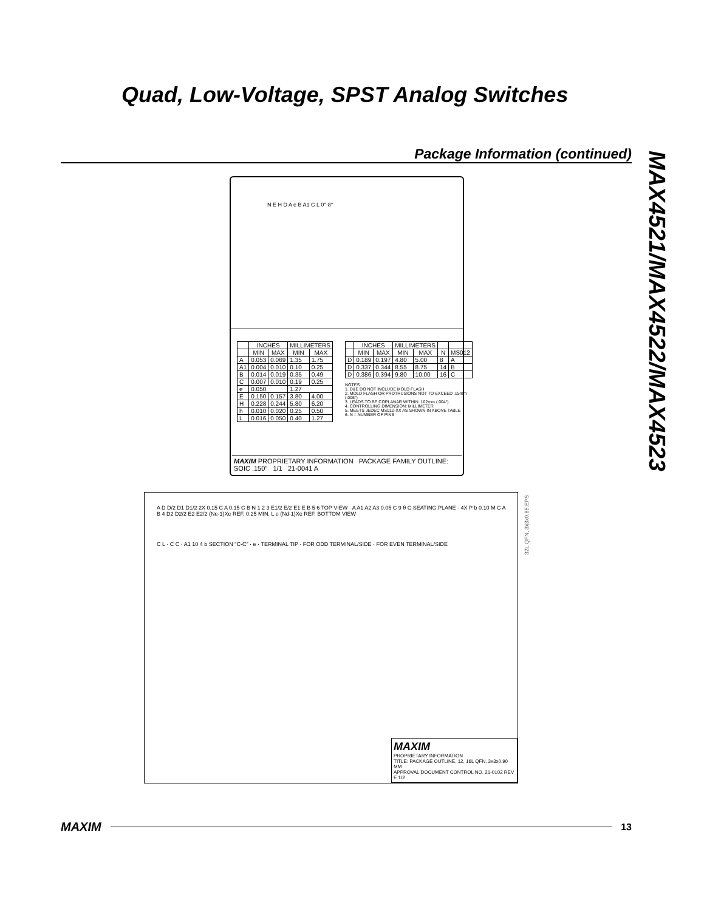Quad, Low-Voltage, SPST Analog Switches
Package Information (continued)
MAX4521/MAX4522/MAX4523
N E H D A e B A1 C L 0°-8°
| | INCHES | | MILLIMETERS | |
| --- | --- | --- | --- | --- |
| | MIN | MAX | MIN | MAX |
| A | 0.053 | 0.069 | 1.35 | 1.75 |
| A1 | 0.004 | 0.010 | 0.10 | 0.25 |
| B | 0.014 | 0.019 | 0.35 | 0.49 |
| C | 0.007 | 0.010 | 0.19 | 0.25 |
| e | 0.050 | | 1.27 | |
| E | 0.150 | 0.157 | 3.80 | 4.00 |
| H | 0.228 | 0.244 | 5.80 | 6.20 |
| h | 0.010 | 0.020 | 0.25 | 0.50 |
| L | 0.016 | 0.050 | 0.40 | 1.27 |
| | INCHES | | MILLIMETERS | | | |
| --- | --- | --- | --- | --- | --- | --- |
| | MIN | MAX | MIN | MAX | N | MS012 |
| D | 0.189 | 0.197 | 4.80 | 5.00 | 8 | A |
| D | 0.337 | 0.344 | 8.55 | 8.75 | 14 | B |
| D | 0.386 | 0.394 | 9.80 | 10.00 | 16 | C |
NOTES:
1. D&E DO NOT INCLUDE MOLD FLASH
2. MOLD FLASH OR PROTRUSIONS NOT TO EXCEED .15mm (.006")
3. LEADS TO BE COPLANAR WITHIN .102mm (.004")
4. CONTROLLING DIMENSION: MILLIMETER
5. MEETS JEDEC MS012-XX AS SHOWN IN ABOVE TABLE
6. N = NUMBER OF PINS
MAXIM PROPRIETARY INFORMATION PACKAGE FAMILY OUTLINE: SOIC .150" 1/1 21-0041 A
32L QFN, 3x3x0.85.EPS
A D D/2 D1 D1/2 2X 0.15 C A 0.15 C B N 1 2 3 E1/2 E/2 E1 E B 5 6 TOP VIEW · A A1 A2 A3 0.05 C 9 θ C SEATING PLANE · 4X P b 0.10 M C A B 4 D2 D2/2 E2 E2/2 (Ne-1)Xe REF. 0.25 MIN. L e (Nd-1)Xe REF. BOTTOM VIEW
C L · C C · A1 10 4 b SECTION "C-C" · e · TERMINAL TIP · FOR ODD TERMINAL/SIDE · FOR EVEN TERMINAL/SIDE
MAXIM
PROPRIETARY INFORMATION
TITLE: PACKAGE OUTLINE, 12, 16L QFN, 3x3x0.90 MM
APPROVAL DOCUMENT CONTROL NO. 21-0102 REV E 1/2
MAXIM 13